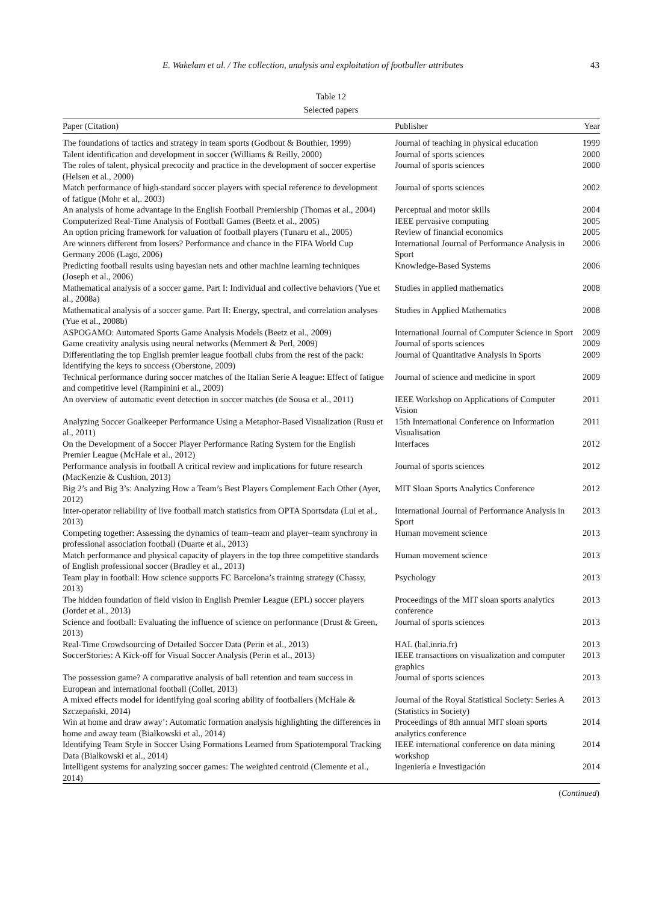E. Wakelam et al. / The collection, analysis and exploitation of footballer attributes 43
Table 12
Selected papers
| Paper (Citation) | Publisher | Year |
| --- | --- | --- |
| The foundations of tactics and strategy in team sports (Godbout & Bouthier, 1999) | Journal of teaching in physical education | 1999 |
| Talent identification and development in soccer (Williams & Reilly, 2000) | Journal of sports sciences | 2000 |
| The roles of talent, physical precocity and practice in the development of soccer expertise (Helsen et al., 2000) | Journal of sports sciences | 2000 |
| Match performance of high-standard soccer players with special reference to development of fatigue (Mohr et al,. 2003) | Journal of sports sciences | 2002 |
| An analysis of home advantage in the English Football Premiership (Thomas et al., 2004) | Perceptual and motor skills | 2004 |
| Computerized Real-Time Analysis of Football Games (Beetz et al., 2005) | IEEE pervasive computing | 2005 |
| An option pricing framework for valuation of football players (Tunaru et al., 2005) | Review of financial economics | 2005 |
| Are winners different from losers? Performance and chance in the FIFA World Cup Germany 2006 (Lago, 2006) | International Journal of Performance Analysis in Sport | 2006 |
| Predicting football results using bayesian nets and other machine learning techniques (Joseph et al., 2006) | Knowledge-Based Systems | 2006 |
| Mathematical analysis of a soccer game. Part I: Individual and collective behaviors (Yue et al., 2008a) | Studies in applied mathematics | 2008 |
| Mathematical analysis of a soccer game. Part II: Energy, spectral, and correlation analyses (Yue et al., 2008b) | Studies in Applied Mathematics | 2008 |
| ASPOGAMO: Automated Sports Game Analysis Models (Beetz et al., 2009) | International Journal of Computer Science in Sport | 2009 |
| Game creativity analysis using neural networks (Memmert & Perl, 2009) | Journal of sports sciences | 2009 |
| Differentiating the top English premier league football clubs from the rest of the pack: Identifying the keys to success (Oberstone, 2009) | Journal of Quantitative Analysis in Sports | 2009 |
| Technical performance during soccer matches of the Italian Serie A league: Effect of fatigue and competitive level (Rampinini et al., 2009) | Journal of science and medicine in sport | 2009 |
| An overview of automatic event detection in soccer matches (de Sousa et al., 2011) | IEEE Workshop on Applications of Computer Vision | 2011 |
| Analyzing Soccer Goalkeeper Performance Using a Metaphor-Based Visualization (Rusu et al., 2011) | 15th International Conference on Information Visualisation | 2011 |
| On the Development of a Soccer Player Performance Rating System for the English Premier League (McHale et al., 2012) | Interfaces | 2012 |
| Performance analysis in football A critical review and implications for future research (MacKenzie & Cushion, 2013) | Journal of sports sciences | 2012 |
| Big 2’s and Big 3’s: Analyzing How a Team’s Best Players Complement Each Other (Ayer, 2012) | MIT Sloan Sports Analytics Conference | 2012 |
| Inter-operator reliability of live football match statistics from OPTA Sportsdata (Lui et al., 2013) | International Journal of Performance Analysis in Sport | 2013 |
| Competing together: Assessing the dynamics of team–team and player–team synchrony in professional association football (Duarte et al., 2013) | Human movement science | 2013 |
| Match performance and physical capacity of players in the top three competitive standards of English professional soccer (Bradley et al., 2013) | Human movement science | 2013 |
| Team play in football: How science supports FC Barcelona’s training strategy (Chassy, 2013) | Psychology | 2013 |
| The hidden foundation of field vision in English Premier League (EPL) soccer players (Jordet et al., 2013) | Proceedings of the MIT sloan sports analytics conference | 2013 |
| Science and football: Evaluating the influence of science on performance (Drust & Green, 2013) | Journal of sports sciences | 2013 |
| Real-Time Crowdsourcing of Detailed Soccer Data (Perin et al., 2013) | HAL (hal.inria.fr) | 2013 |
| SoccerStories: A Kick-off for Visual Soccer Analysis (Perin et al., 2013) | IEEE transactions on visualization and computer graphics | 2013 |
| The possession game? A comparative analysis of ball retention and team success in European and international football (Collet, 2013) | Journal of sports sciences | 2013 |
| A mixed effects model for identifying goal scoring ability of footballers (McHale & Szczepański, 2014) | Journal of the Royal Statistical Society: Series A (Statistics in Society) | 2013 |
| Win at home and draw away’: Automatic formation analysis highlighting the differences in home and away team (Bialkowski et al., 2014) | Proceedings of 8th annual MIT sloan sports analytics conference | 2014 |
| Identifying Team Style in Soccer Using Formations Learned from Spatiotemporal Tracking Data (Bialkowski et al., 2014) | IEEE international conference on data mining workshop | 2014 |
| Intelligent systems for analyzing soccer games: The weighted centroid (Clemente et al., 2014) | Ingeniería e Investigación | 2014 |
(Continued)